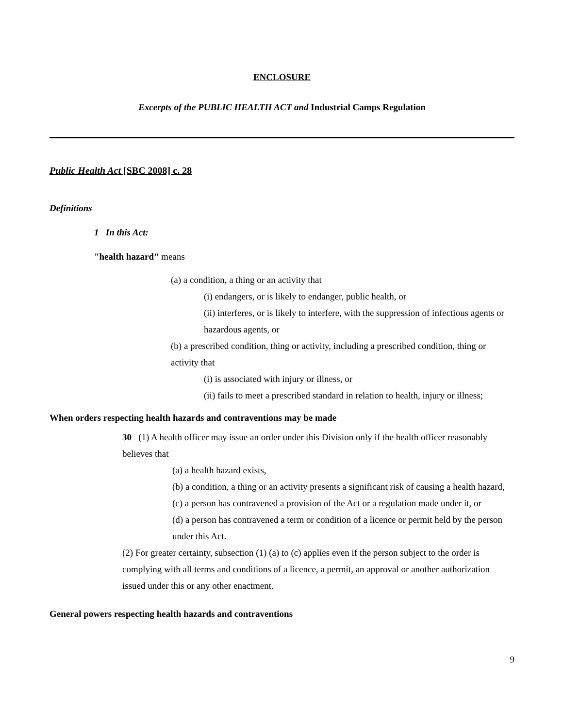ENCLOSURE
Excerpts of the PUBLIC HEALTH ACT and Industrial Camps Regulation
Public Health Act [SBC 2008] c. 28
Definitions
1 In this Act:
"health hazard" means
(a) a condition, a thing or an activity that
(i) endangers, or is likely to endanger, public health, or
(ii) interferes, or is likely to interfere, with the suppression of infectious agents or hazardous agents, or
(b) a prescribed condition, thing or activity, including a prescribed condition, thing or activity that
(i) is associated with injury or illness, or
(ii) fails to meet a prescribed standard in relation to health, injury or illness;
When orders respecting health hazards and contraventions may be made
30 (1) A health officer may issue an order under this Division only if the health officer reasonably believes that
(a) a health hazard exists,
(b) a condition, a thing or an activity presents a significant risk of causing a health hazard,
(c) a person has contravened a provision of the Act or a regulation made under it, or
(d) a person has contravened a term or condition of a licence or permit held by the person under this Act.
(2) For greater certainty, subsection (1) (a) to (c) applies even if the person subject to the order is complying with all terms and conditions of a licence, a permit, an approval or another authorization issued under this or any other enactment.
General powers respecting health hazards and contraventions
9